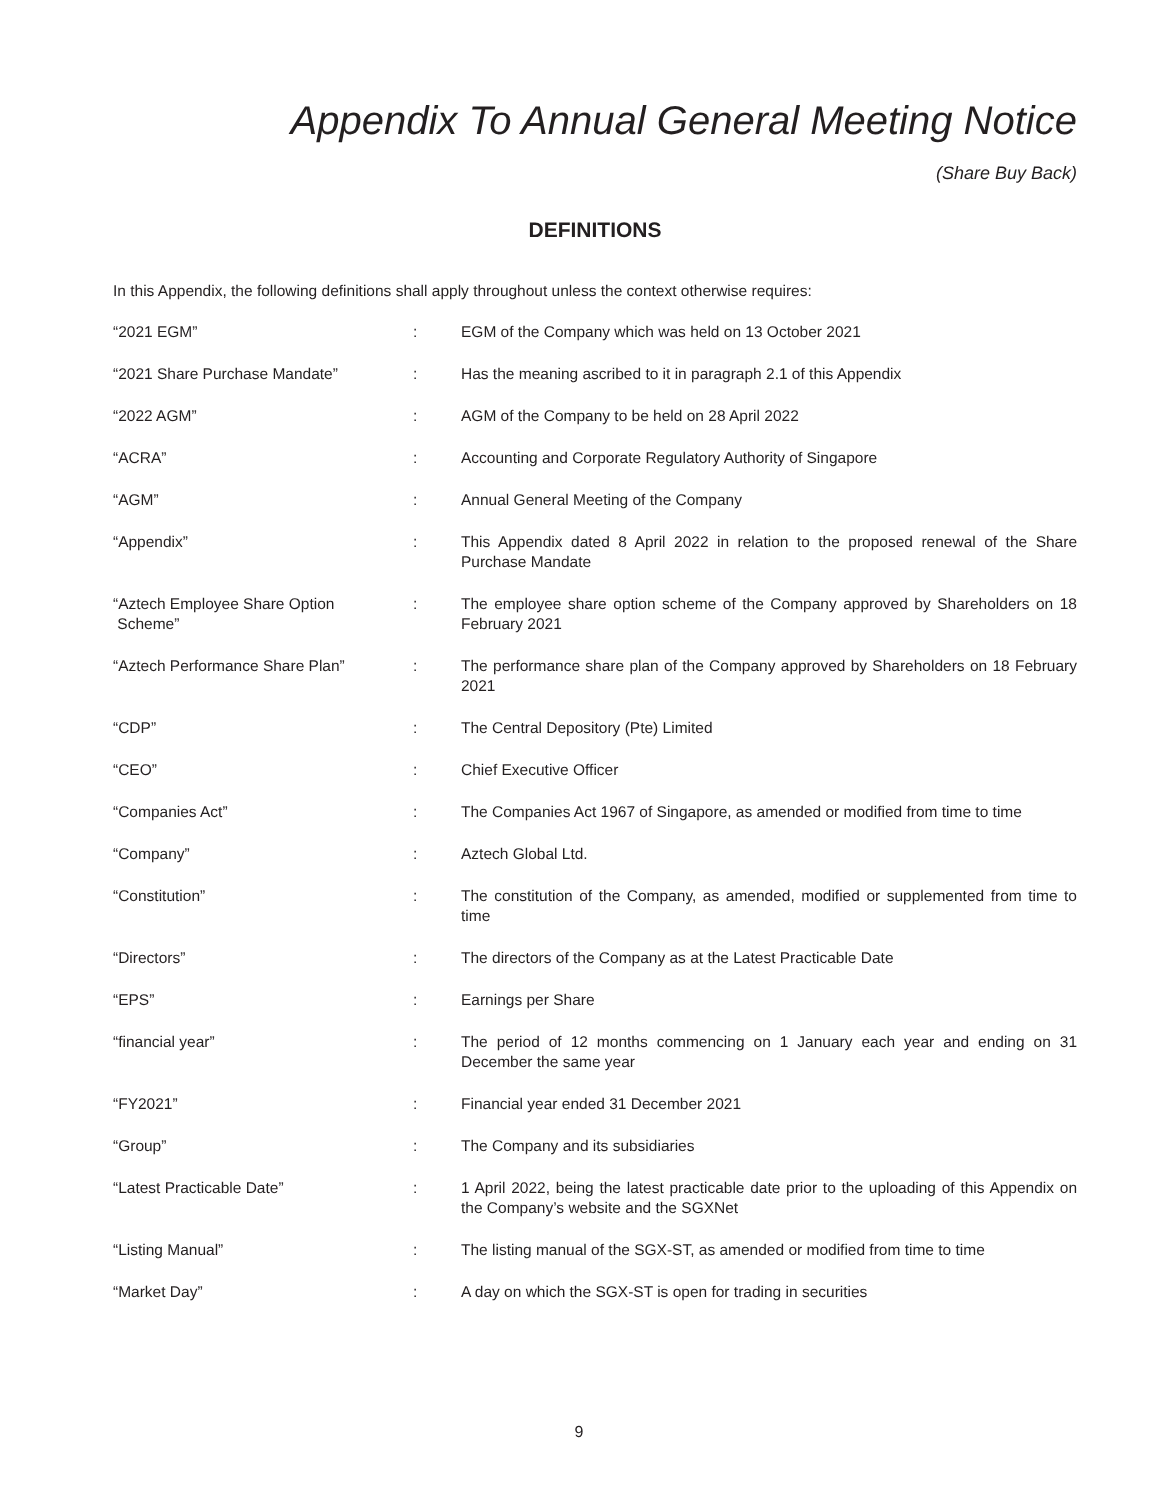Appendix To Annual General Meeting Notice
(Share Buy Back)
DEFINITIONS
In this Appendix, the following definitions shall apply throughout unless the context otherwise requires:
| “2021 EGM” | : | EGM of the Company which was held on 13 October 2021 |
| “2021 Share Purchase Mandate” | : | Has the meaning ascribed to it in paragraph 2.1 of this Appendix |
| “2022 AGM” | : | AGM of the Company to be held on 28 April 2022 |
| “ACRA” | : | Accounting and Corporate Regulatory Authority of Singapore |
| “AGM” | : | Annual General Meeting of the Company |
| “Appendix” | : | This Appendix dated 8 April 2022 in relation to the proposed renewal of the Share Purchase Mandate |
| “Aztech Employee Share Option Scheme” | : | The employee share option scheme of the Company approved by Shareholders on 18 February 2021 |
| “Aztech Performance Share Plan” | : | The performance share plan of the Company approved by Shareholders on 18 February 2021 |
| “CDP” | : | The Central Depository (Pte) Limited |
| “CEO” | : | Chief Executive Officer |
| “Companies Act” | : | The Companies Act 1967 of Singapore, as amended or modified from time to time |
| “Company” | : | Aztech Global Ltd. |
| “Constitution” | : | The constitution of the Company, as amended, modified or supplemented from time to time |
| “Directors” | : | The directors of the Company as at the Latest Practicable Date |
| “EPS” | : | Earnings per Share |
| “financial year” | : | The period of 12 months commencing on 1 January each year and ending on 31 December the same year |
| “FY2021” | : | Financial year ended 31 December 2021 |
| “Group” | : | The Company and its subsidiaries |
| “Latest Practicable Date” | : | 1 April 2022, being the latest practicable date prior to the uploading of this Appendix on the Company’s website and the SGXNet |
| “Listing Manual” | : | The listing manual of the SGX-ST, as amended or modified from time to time |
| “Market Day” | : | A day on which the SGX-ST is open for trading in securities |
9